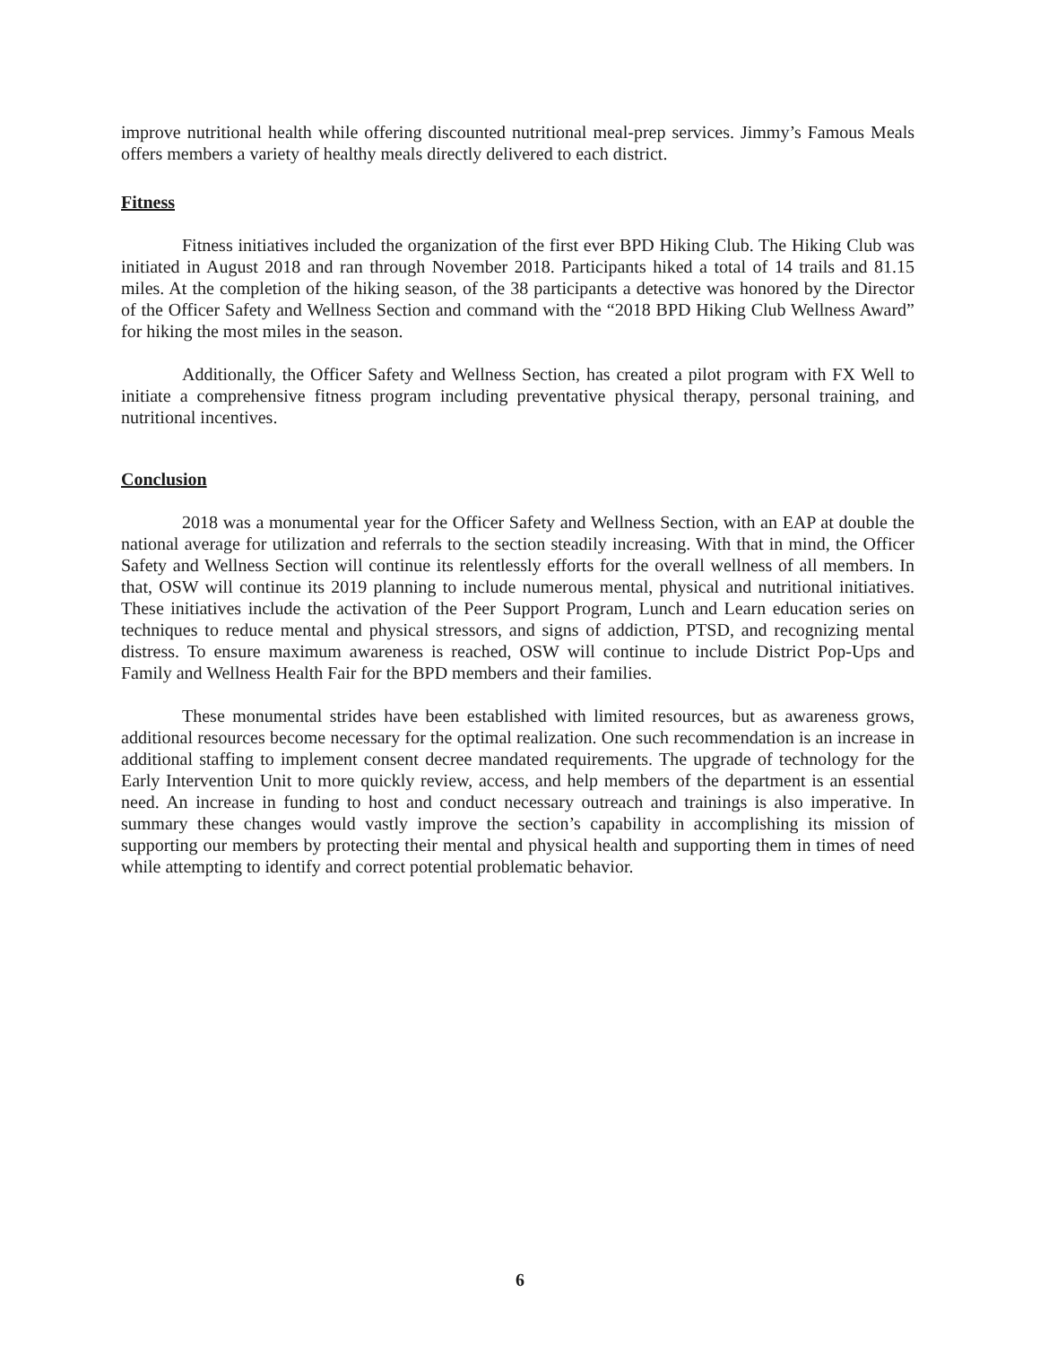improve nutritional health while offering discounted nutritional meal-prep services. Jimmy’s Famous Meals offers members a variety of healthy meals directly delivered to each district.
Fitness
Fitness initiatives included the organization of the first ever BPD Hiking Club. The Hiking Club was initiated in August 2018 and ran through November 2018. Participants hiked a total of 14 trails and 81.15 miles. At the completion of the hiking season, of the 38 participants a detective was honored by the Director of the Officer Safety and Wellness Section and command with the “2018 BPD Hiking Club Wellness Award” for hiking the most miles in the season.
Additionally, the Officer Safety and Wellness Section, has created a pilot program with FX Well to initiate a comprehensive fitness program including preventative physical therapy, personal training, and nutritional incentives.
Conclusion
2018 was a monumental year for the Officer Safety and Wellness Section, with an EAP at double the national average for utilization and referrals to the section steadily increasing. With that in mind, the Officer Safety and Wellness Section will continue its relentlessly efforts for the overall wellness of all members. In that, OSW will continue its 2019 planning to include numerous mental, physical and nutritional initiatives. These initiatives include the activation of the Peer Support Program, Lunch and Learn education series on techniques to reduce mental and physical stressors, and signs of addiction, PTSD, and recognizing mental distress. To ensure maximum awareness is reached, OSW will continue to include District Pop-Ups and Family and Wellness Health Fair for the BPD members and their families.
These monumental strides have been established with limited resources, but as awareness grows, additional resources become necessary for the optimal realization. One such recommendation is an increase in additional staffing to implement consent decree mandated requirements. The upgrade of technology for the Early Intervention Unit to more quickly review, access, and help members of the department is an essential need. An increase in funding to host and conduct necessary outreach and trainings is also imperative. In summary these changes would vastly improve the section’s capability in accomplishing its mission of supporting our members by protecting their mental and physical health and supporting them in times of need while attempting to identify and correct potential problematic behavior.
6